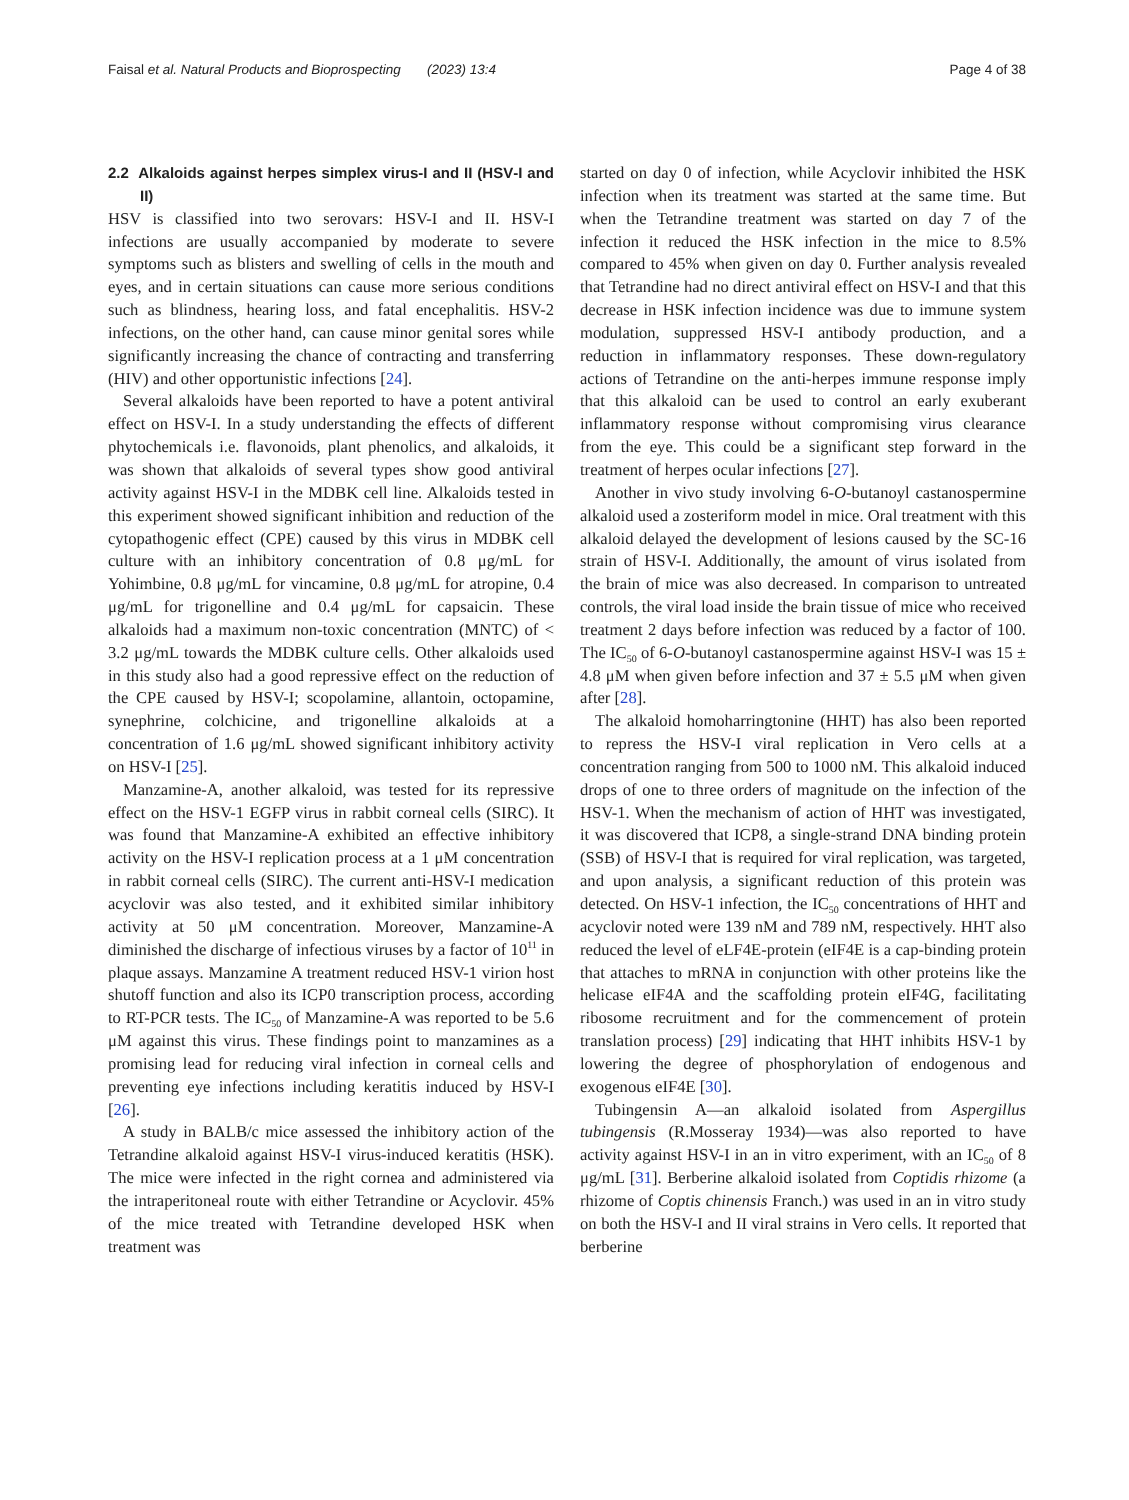Faisal et al. Natural Products and Bioprospecting (2023) 13:4 Page 4 of 38
2.2 Alkaloids against herpes simplex virus‑I and II (HSV‑I and II)
HSV is classified into two serovars: HSV-I and II. HSV-I infections are usually accompanied by moderate to severe symptoms such as blisters and swelling of cells in the mouth and eyes, and in certain situations can cause more serious conditions such as blindness, hearing loss, and fatal encephalitis. HSV-2 infections, on the other hand, can cause minor genital sores while significantly increasing the chance of contracting and transferring (HIV) and other opportunistic infections [24].
Several alkaloids have been reported to have a potent antiviral effect on HSV-I. In a study understanding the effects of different phytochemicals i.e. flavonoids, plant phenolics, and alkaloids, it was shown that alkaloids of several types show good antiviral activity against HSV-I in the MDBK cell line. Alkaloids tested in this experiment showed significant inhibition and reduction of the cytopathogenic effect (CPE) caused by this virus in MDBK cell culture with an inhibitory concentration of 0.8 μg/mL for Yohimbine, 0.8 μg/mL for vincamine, 0.8 μg/mL for atropine, 0.4 μg/mL for trigonelline and 0.4 μg/mL for capsaicin. These alkaloids had a maximum non-toxic concentration (MNTC) of < 3.2 μg/mL towards the MDBK culture cells. Other alkaloids used in this study also had a good repressive effect on the reduction of the CPE caused by HSV-I; scopolamine, allantoin, octopamine, synephrine, colchicine, and trigonelline alkaloids at a concentration of 1.6 μg/mL showed significant inhibitory activity on HSV-I [25].
Manzamine-A, another alkaloid, was tested for its repressive effect on the HSV-1 EGFP virus in rabbit corneal cells (SIRC). It was found that Manzamine-A exhibited an effective inhibitory activity on the HSV-I replication process at a 1 μM concentration in rabbit corneal cells (SIRC). The current anti-HSV-I medication acyclovir was also tested, and it exhibited similar inhibitory activity at 50 μM concentration. Moreover, Manzamine-A diminished the discharge of infectious viruses by a factor of 10<sup>11</sup> in plaque assays. Manzamine A treatment reduced HSV-1 virion host shutoff function and also its ICP0 transcription process, according to RT-PCR tests. The IC<sub>50</sub> of Manzamine-A was reported to be 5.6 μM against this virus. These findings point to manzamines as a promising lead for reducing viral infection in corneal cells and preventing eye infections including keratitis induced by HSV-I [26].
A study in BALB/c mice assessed the inhibitory action of the Tetrandine alkaloid against HSV-I virus-induced keratitis (HSK). The mice were infected in the right cornea and administered via the intraperitoneal route with either Tetrandine or Acyclovir. 45% of the mice treated with Tetrandine developed HSK when treatment was
started on day 0 of infection, while Acyclovir inhibited the HSK infection when its treatment was started at the same time. But when the Tetrandine treatment was started on day 7 of the infection it reduced the HSK infection in the mice to 8.5% compared to 45% when given on day 0. Further analysis revealed that Tetrandine had no direct antiviral effect on HSV-I and that this decrease in HSK infection incidence was due to immune system modulation, suppressed HSV-I antibody production, and a reduction in inflammatory responses. These down-regulatory actions of Tetrandine on the anti-herpes immune response imply that this alkaloid can be used to control an early exuberant inflammatory response without compromising virus clearance from the eye. This could be a significant step forward in the treatment of herpes ocular infections [27].
Another in vivo study involving 6-O-butanoyl castanospermine alkaloid used a zosteriform model in mice. Oral treatment with this alkaloid delayed the development of lesions caused by the SC-16 strain of HSV-I. Additionally, the amount of virus isolated from the brain of mice was also decreased. In comparison to untreated controls, the viral load inside the brain tissue of mice who received treatment 2 days before infection was reduced by a factor of 100. The IC<sub>50</sub> of 6-O-butanoyl castanospermine against HSV-I was 15 ± 4.8 μM when given before infection and 37 ± 5.5 μM when given after [28].
The alkaloid homoharringtonine (HHT) has also been reported to repress the HSV-I viral replication in Vero cells at a concentration ranging from 500 to 1000 nM. This alkaloid induced drops of one to three orders of magnitude on the infection of the HSV-1. When the mechanism of action of HHT was investigated, it was discovered that ICP8, a single-strand DNA binding protein (SSB) of HSV-I that is required for viral replication, was targeted, and upon analysis, a significant reduction of this protein was detected. On HSV-1 infection, the IC<sub>50</sub> concentrations of HHT and acyclovir noted were 139 nM and 789 nM, respectively. HHT also reduced the level of eLF4E-protein (eIF4E is a cap-binding protein that attaches to mRNA in conjunction with other proteins like the helicase eIF4A and the scaffolding protein eIF4G, facilitating ribosome recruitment and for the commencement of protein translation process) [29] indicating that HHT inhibits HSV-1 by lowering the degree of phosphorylation of endogenous and exogenous eIF4E [30].
Tubingensin A—an alkaloid isolated from Aspergillus tubingensis (R.Mosseray 1934)—was also reported to have activity against HSV-I in an in vitro experiment, with an IC<sub>50</sub> of 8 μg/mL [31]. Berberine alkaloid isolated from Coptidis rhizome (a rhizome of Coptis chinensis Franch.) was used in an in vitro study on both the HSV-I and II viral strains in Vero cells. It reported that berberine